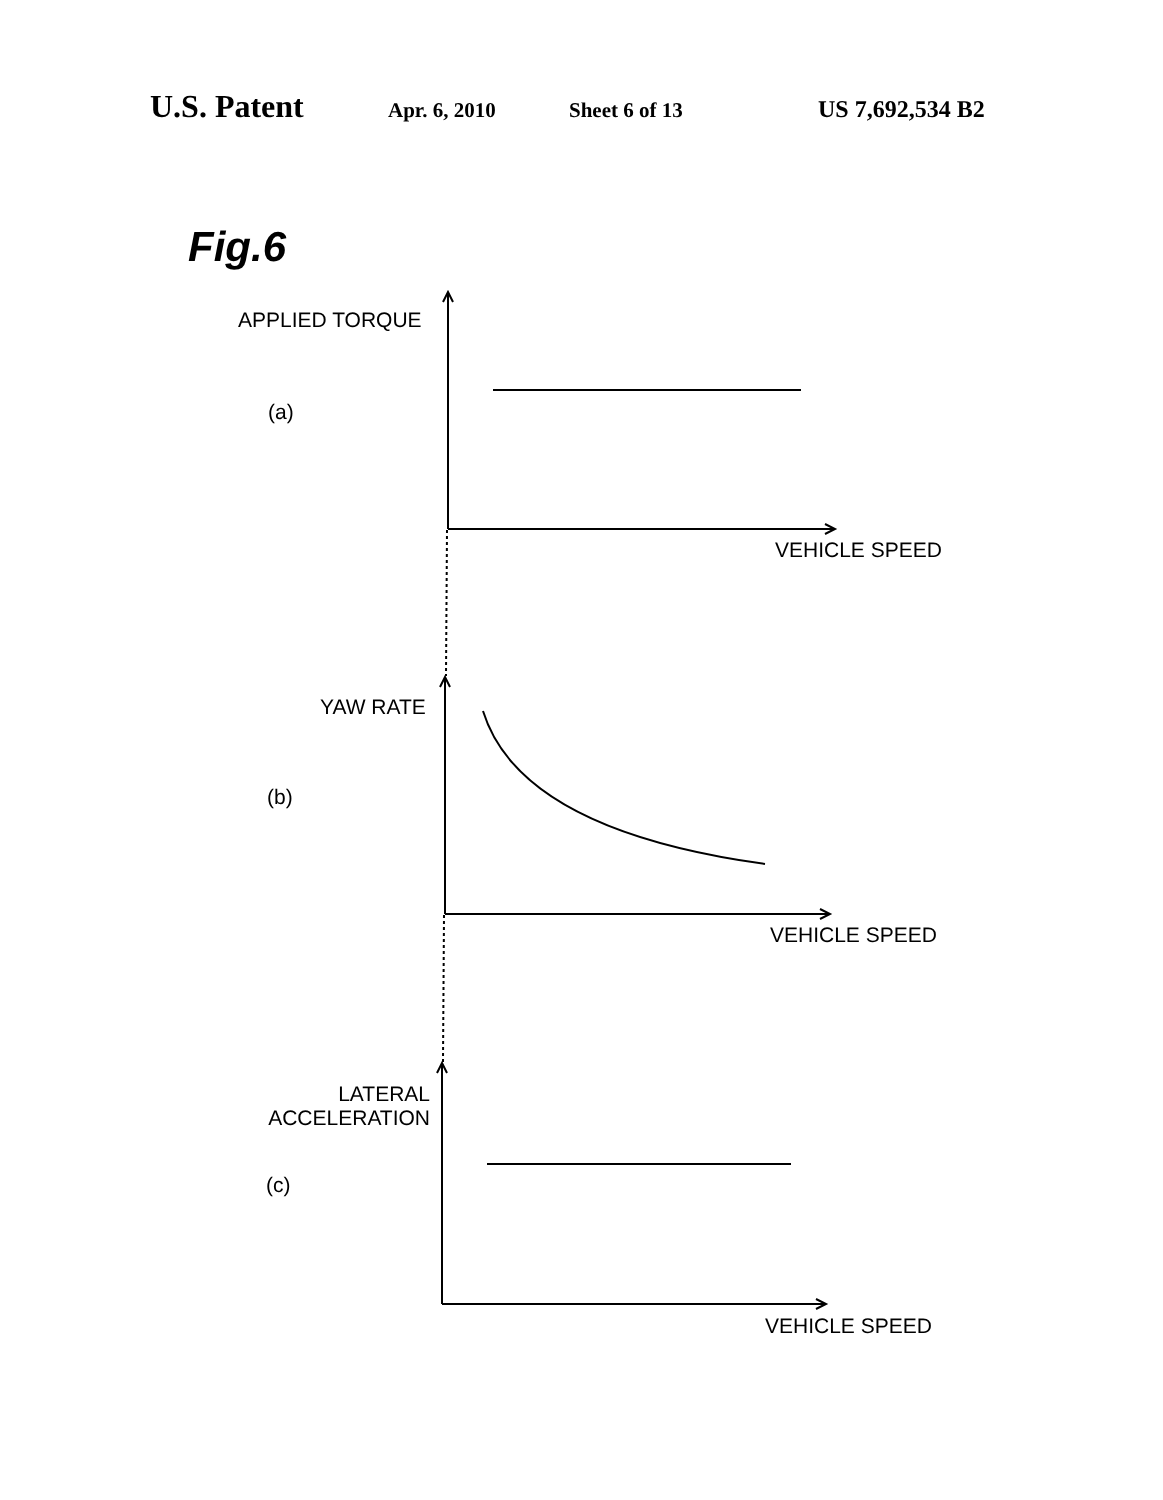U.S. Patent Apr. 6, 2010 Sheet 6 of 13 US 7,692,534 B2
Fig.6
APPLIED TORQUE
(a)
VEHICLE SPEED
YAW RATE
(b)
VEHICLE SPEED
LATERAL ACCELERATION
(c)
VEHICLE SPEED